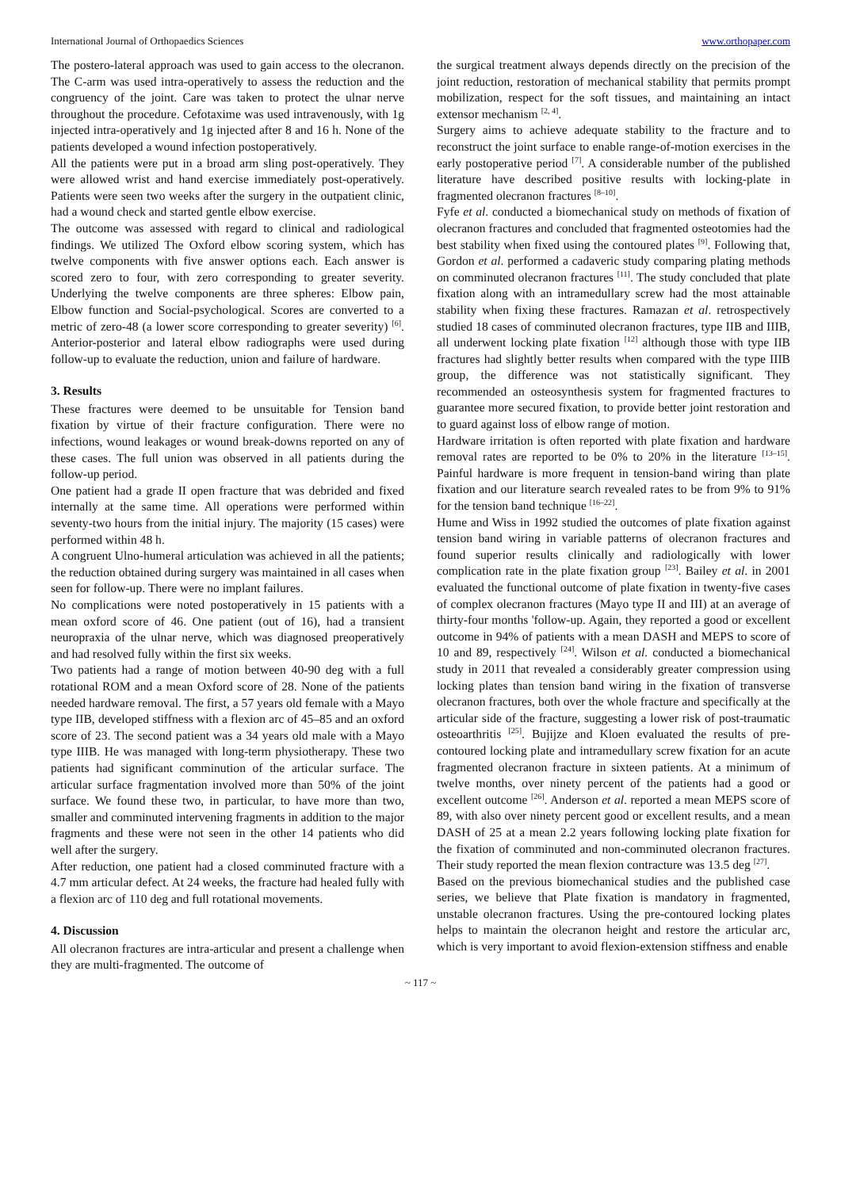International Journal of Orthopaedics Sciences www.orthopaper.com
The postero-lateral approach was used to gain access to the olecranon. The C-arm was used intra-operatively to assess the reduction and the congruency of the joint. Care was taken to protect the ulnar nerve throughout the procedure. Cefotaxime was used intravenously, with 1g injected intra-operatively and 1g injected after 8 and 16 h. None of the patients developed a wound infection postoperatively.
All the patients were put in a broad arm sling post-operatively. They were allowed wrist and hand exercise immediately post-operatively. Patients were seen two weeks after the surgery in the outpatient clinic, had a wound check and started gentle elbow exercise.
The outcome was assessed with regard to clinical and radiological findings. We utilized The Oxford elbow scoring system, which has twelve components with five answer options each. Each answer is scored zero to four, with zero corresponding to greater severity. Underlying the twelve components are three spheres: Elbow pain, Elbow function and Social-psychological. Scores are converted to a metric of zero-48 (a lower score corresponding to greater severity) <sup>[6]</sup>. Anterior-posterior and lateral elbow radiographs were used during follow-up to evaluate the reduction, union and failure of hardware.
3. Results
These fractures were deemed to be unsuitable for Tension band fixation by virtue of their fracture configuration. There were no infections, wound leakages or wound break-downs reported on any of these cases. The full union was observed in all patients during the follow-up period.
One patient had a grade II open fracture that was debrided and fixed internally at the same time. All operations were performed within seventy-two hours from the initial injury. The majority (15 cases) were performed within 48 h.
A congruent Ulno-humeral articulation was achieved in all the patients; the reduction obtained during surgery was maintained in all cases when seen for follow-up. There were no implant failures.
No complications were noted postoperatively in 15 patients with a mean oxford score of 46. One patient (out of 16), had a transient neuropraxia of the ulnar nerve, which was diagnosed preoperatively and had resolved fully within the first six weeks.
Two patients had a range of motion between 40-90 deg with a full rotational ROM and a mean Oxford score of 28. None of the patients needed hardware removal. The first, a 57 years old female with a Mayo type IIB, developed stiffness with a flexion arc of 45–85 and an oxford score of 23. The second patient was a 34 years old male with a Mayo type IIIB. He was managed with long-term physiotherapy. These two patients had significant comminution of the articular surface. The articular surface fragmentation involved more than 50% of the joint surface. We found these two, in particular, to have more than two, smaller and comminuted intervening fragments in addition to the major fragments and these were not seen in the other 14 patients who did well after the surgery.
After reduction, one patient had a closed comminuted fracture with a 4.7 mm articular defect. At 24 weeks, the fracture had healed fully with a flexion arc of 110 deg and full rotational movements.
4. Discussion
All olecranon fractures are intra-articular and present a challenge when they are multi-fragmented. The outcome of
the surgical treatment always depends directly on the precision of the joint reduction, restoration of mechanical stability that permits prompt mobilization, respect for the soft tissues, and maintaining an intact extensor mechanism <sup>[2, 4]</sup>.
Surgery aims to achieve adequate stability to the fracture and to reconstruct the joint surface to enable range-of-motion exercises in the early postoperative period <sup>[7]</sup>. A considerable number of the published literature have described positive results with locking-plate in fragmented olecranon fractures <sup>[8–10]</sup>.
Fyfe et al. conducted a biomechanical study on methods of fixation of olecranon fractures and concluded that fragmented osteotomies had the best stability when fixed using the contoured plates <sup>[9]</sup>. Following that, Gordon et al. performed a cadaveric study comparing plating methods on comminuted olecranon fractures <sup>[11]</sup>. The study concluded that plate fixation along with an intramedullary screw had the most attainable stability when fixing these fractures. Ramazan et al. retrospectively studied 18 cases of comminuted olecranon fractures, type IIB and IIIB, all underwent locking plate fixation <sup>[12]</sup> although those with type IIB fractures had slightly better results when compared with the type IIIB group, the difference was not statistically significant. They recommended an osteosynthesis system for fragmented fractures to guarantee more secured fixation, to provide better joint restoration and to guard against loss of elbow range of motion.
Hardware irritation is often reported with plate fixation and hardware removal rates are reported to be 0% to 20% in the literature <sup>[13–15]</sup>. Painful hardware is more frequent in tension-band wiring than plate fixation and our literature search revealed rates to be from 9% to 91% for the tension band technique <sup>[16–22]</sup>.
Hume and Wiss in 1992 studied the outcomes of plate fixation against tension band wiring in variable patterns of olecranon fractures and found superior results clinically and radiologically with lower complication rate in the plate fixation group <sup>[23]</sup>. Bailey et al. in 2001 evaluated the functional outcome of plate fixation in twenty-five cases of complex olecranon fractures (Mayo type II and III) at an average of thirty-four months 'follow-up. Again, they reported a good or excellent outcome in 94% of patients with a mean DASH and MEPS to score of 10 and 89, respectively <sup>[24]</sup>. Wilson et al. conducted a biomechanical study in 2011 that revealed a considerably greater compression using locking plates than tension band wiring in the fixation of transverse olecranon fractures, both over the whole fracture and specifically at the articular side of the fracture, suggesting a lower risk of post-traumatic osteoarthritis <sup>[25]</sup>. Bujijze and Kloen evaluated the results of pre-contoured locking plate and intramedullary screw fixation for an acute fragmented olecranon fracture in sixteen patients. At a minimum of twelve months, over ninety percent of the patients had a good or excellent outcome <sup>[26]</sup>. Anderson et al. reported a mean MEPS score of 89, with also over ninety percent good or excellent results, and a mean DASH of 25 at a mean 2.2 years following locking plate fixation for the fixation of comminuted and non-comminuted olecranon fractures. Their study reported the mean flexion contracture was 13.5 deg <sup>[27]</sup>.
Based on the previous biomechanical studies and the published case series, we believe that Plate fixation is mandatory in fragmented, unstable olecranon fractures. Using the pre-contoured locking plates helps to maintain the olecranon height and restore the articular arc, which is very important to avoid flexion-extension stiffness and enable
~ 117 ~